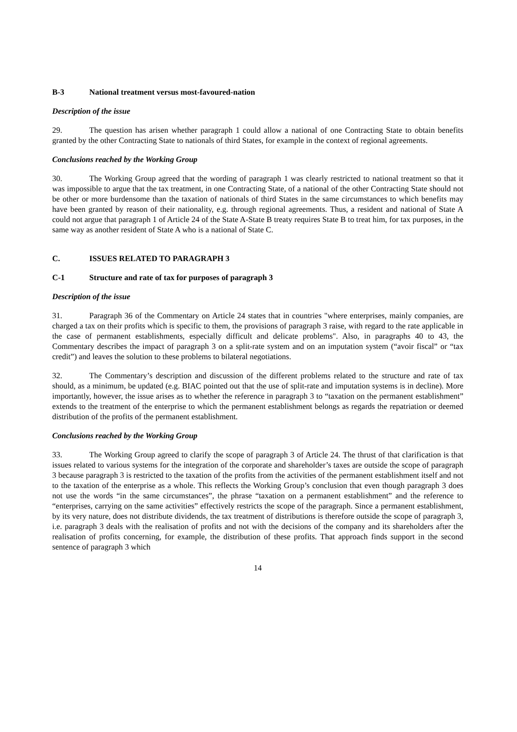B-3 National treatment versus most-favoured-nation
Description of the issue
29. The question has arisen whether paragraph 1 could allow a national of one Contracting State to obtain benefits granted by the other Contracting State to nationals of third States, for example in the context of regional agreements.
Conclusions reached by the Working Group
30. The Working Group agreed that the wording of paragraph 1 was clearly restricted to national treatment so that it was impossible to argue that the tax treatment, in one Contracting State, of a national of the other Contracting State should not be other or more burdensome than the taxation of nationals of third States in the same circumstances to which benefits may have been granted by reason of their nationality, e.g. through regional agreements. Thus, a resident and national of State A could not argue that paragraph 1 of Article 24 of the State A-State B treaty requires State B to treat him, for tax purposes, in the same way as another resident of State A who is a national of State C.
C. ISSUES RELATED TO PARAGRAPH 3
C-1 Structure and rate of tax for purposes of paragraph 3
Description of the issue
31. Paragraph 36 of the Commentary on Article 24 states that in countries "where enterprises, mainly companies, are charged a tax on their profits which is specific to them, the provisions of paragraph 3 raise, with regard to the rate applicable in the case of permanent establishments, especially difficult and delicate problems". Also, in paragraphs 40 to 43, the Commentary describes the impact of paragraph 3 on a split-rate system and on an imputation system (“avoir fiscal” or “tax credit”) and leaves the solution to these problems to bilateral negotiations.
32. The Commentary’s description and discussion of the different problems related to the structure and rate of tax should, as a minimum, be updated (e.g. BIAC pointed out that the use of split-rate and imputation systems is in decline). More importantly, however, the issue arises as to whether the reference in paragraph 3 to “taxation on the permanent establishment” extends to the treatment of the enterprise to which the permanent establishment belongs as regards the repatriation or deemed distribution of the profits of the permanent establishment.
Conclusions reached by the Working Group
33. The Working Group agreed to clarify the scope of paragraph 3 of Article 24. The thrust of that clarification is that issues related to various systems for the integration of the corporate and shareholder’s taxes are outside the scope of paragraph 3 because paragraph 3 is restricted to the taxation of the profits from the activities of the permanent establishment itself and not to the taxation of the enterprise as a whole. This reflects the Working Group’s conclusion that even though paragraph 3 does not use the words “in the same circumstances”, the phrase “taxation on a permanent establishment” and the reference to “enterprises, carrying on the same activities” effectively restricts the scope of the paragraph. Since a permanent establishment, by its very nature, does not distribute dividends, the tax treatment of distributions is therefore outside the scope of paragraph 3, i.e. paragraph 3 deals with the realisation of profits and not with the decisions of the company and its shareholders after the realisation of profits concerning, for example, the distribution of these profits. That approach finds support in the second sentence of paragraph 3 which
14